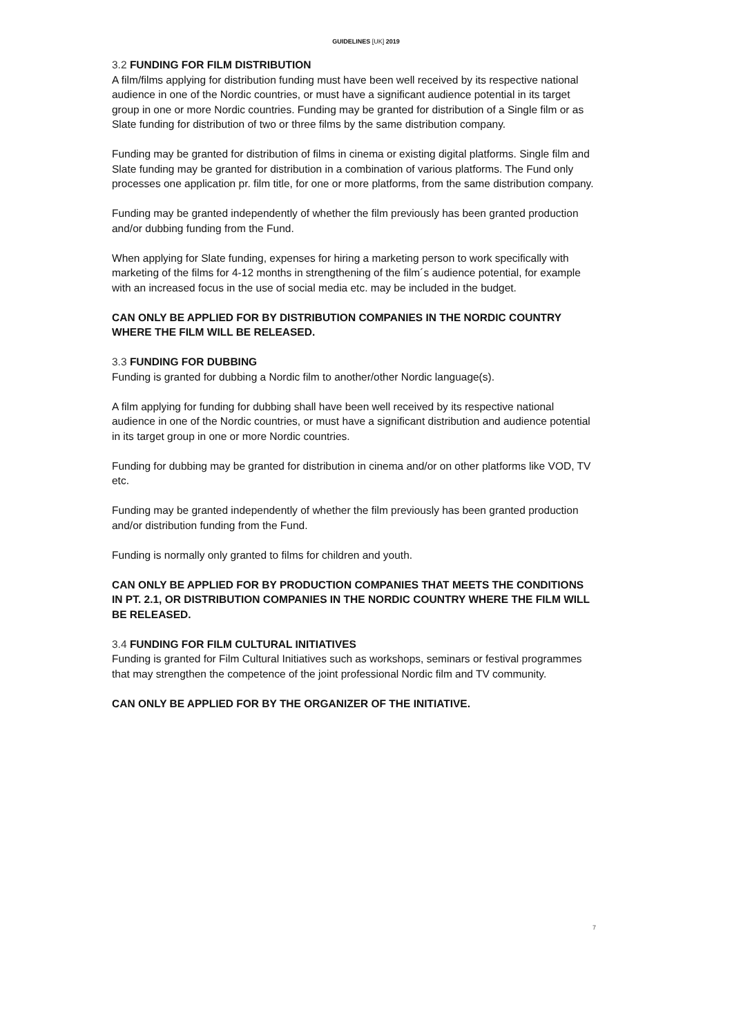GUIDELINES [UK] 2019
3.2 FUNDING FOR FILM DISTRIBUTION
A film/films applying for distribution funding must have been well received by its respective national audience in one of the Nordic countries, or must have a significant audience potential in its target group in one or more Nordic countries. Funding may be granted for distribution of a Single film or as Slate funding for distribution of two or three films by the same distribution company.
Funding may be granted for distribution of films in cinema or existing digital platforms. Single film and Slate funding may be granted for distribution in a combination of various platforms. The Fund only processes one application pr. film title, for one or more platforms, from the same distribution company.
Funding may be granted independently of whether the film previously has been granted production and/or dubbing funding from the Fund.
When applying for Slate funding, expenses for hiring a marketing person to work specifically with marketing of the films for 4-12 months in strengthening of the film´s audience potential, for example with an increased focus in the use of social media etc. may be included in the budget.
CAN ONLY BE APPLIED FOR BY DISTRIBUTION COMPANIES IN THE NORDIC COUNTRY WHERE THE FILM WILL BE RELEASED.
3.3 FUNDING FOR DUBBING
Funding is granted for dubbing a Nordic film to another/other Nordic language(s).
A film applying for funding for dubbing shall have been well received by its respective national audience in one of the Nordic countries, or must have a significant distribution and audience potential in its target group in one or more Nordic countries.
Funding for dubbing may be granted for distribution in cinema and/or on other platforms like VOD, TV etc.
Funding may be granted independently of whether the film previously has been granted production and/or distribution funding from the Fund.
Funding is normally only granted to films for children and youth.
CAN ONLY BE APPLIED FOR BY PRODUCTION COMPANIES THAT MEETS THE CONDITIONS IN PT. 2.1, OR DISTRIBUTION COMPANIES IN THE NORDIC COUNTRY WHERE THE FILM WILL BE RELEASED.
3.4 FUNDING FOR FILM CULTURAL INITIATIVES
Funding is granted for Film Cultural Initiatives such as workshops, seminars or festival programmes that may strengthen the competence of the joint professional Nordic film and TV community.
CAN ONLY BE APPLIED FOR BY THE ORGANIZER OF THE INITIATIVE.
7